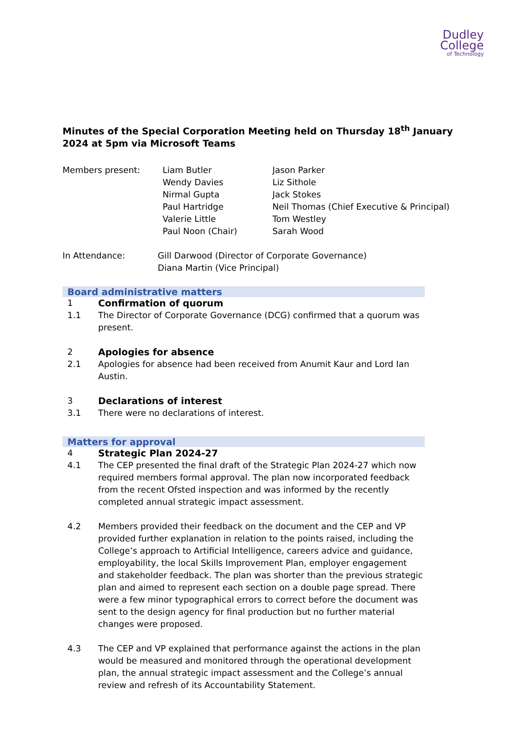Dudley
College
of Technology
Minutes of the Special Corporation Meeting held on Thursday 18<sup>th</sup> January 2024 at 5pm via Microsoft Teams
Members present: Liam Butler
Wendy Davies
Nirmal Gupta
Paul Hartridge
Valerie Little
Paul Noon (Chair)
Jason Parker
Liz Sithole
Jack Stokes
Neil Thomas (Chief Executive & Principal)
Tom Westley
Sarah Wood
In Attendance: Gill Darwood (Director of Corporate Governance)
Diana Martin (Vice Principal)
Board administrative matters
1 Confirmation of quorum
1.1 The Director of Corporate Governance (DCG) confirmed that a quorum was present.
2 Apologies for absence
2.1 Apologies for absence had been received from Anumit Kaur and Lord Ian Austin.
3 Declarations of interest
3.1 There were no declarations of interest.
Matters for approval
4 Strategic Plan 2024-27
4.1 The CEP presented the final draft of the Strategic Plan 2024-27 which now required members formal approval. The plan now incorporated feedback from the recent Ofsted inspection and was informed by the recently completed annual strategic impact assessment.
4.2 Members provided their feedback on the document and the CEP and VP provided further explanation in relation to the points raised, including the College’s approach to Artificial Intelligence, careers advice and guidance, employability, the local Skills Improvement Plan, employer engagement and stakeholder feedback. The plan was shorter than the previous strategic plan and aimed to represent each section on a double page spread. There were a few minor typographical errors to correct before the document was sent to the design agency for final production but no further material changes were proposed.
4.3 The CEP and VP explained that performance against the actions in the plan would be measured and monitored through the operational development plan, the annual strategic impact assessment and the College’s annual review and refresh of its Accountability Statement.